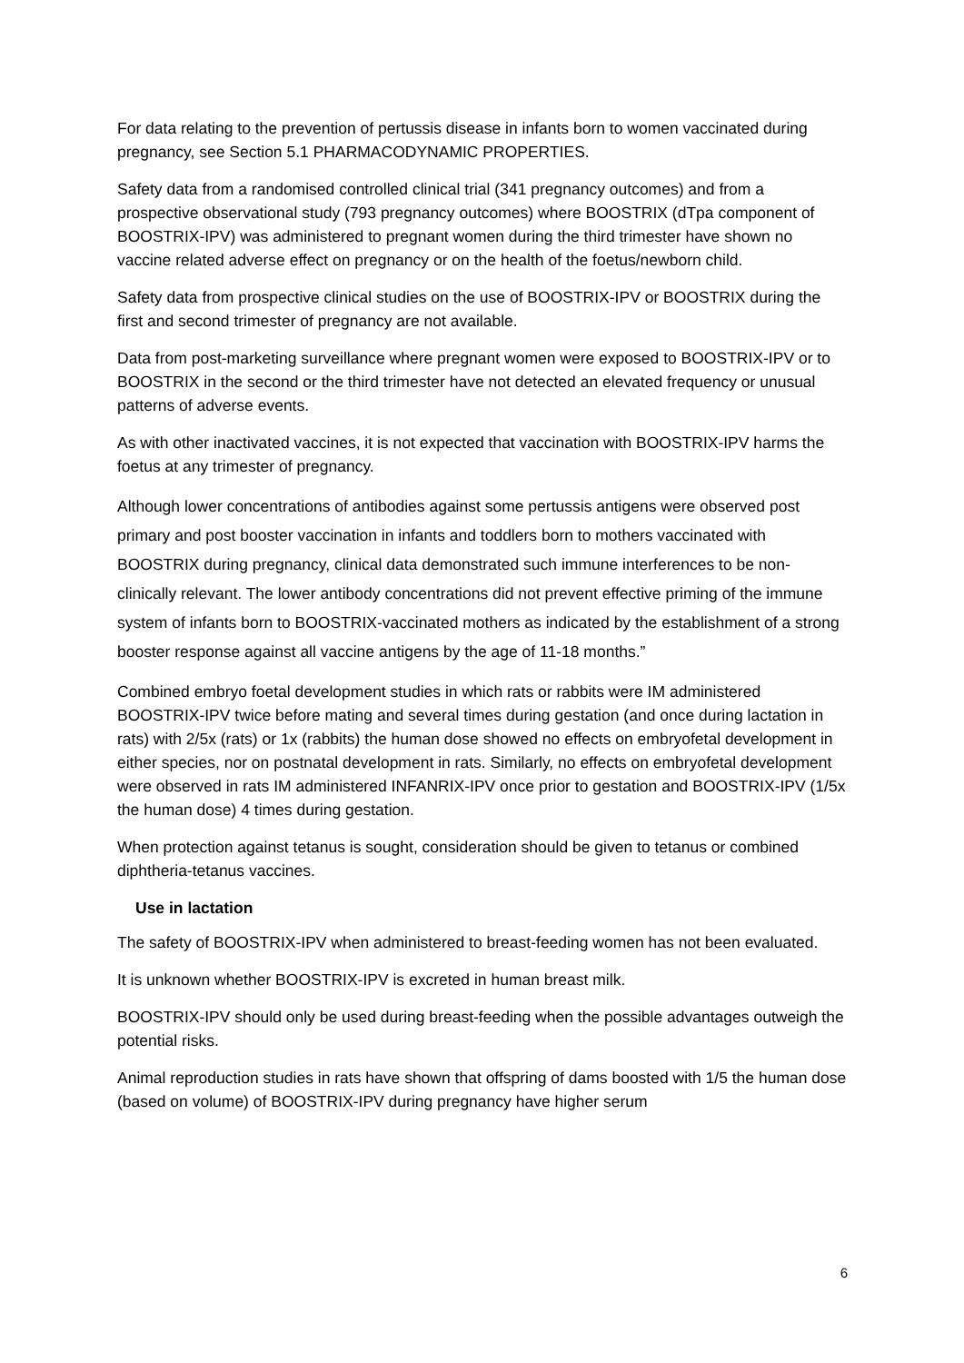For data relating to the prevention of pertussis disease in infants born to women vaccinated during pregnancy, see Section 5.1 PHARMACODYNAMIC PROPERTIES.
Safety data from a randomised controlled clinical trial (341 pregnancy outcomes) and from a prospective observational study (793 pregnancy outcomes) where BOOSTRIX (dTpa component of BOOSTRIX-IPV) was administered to pregnant women during the third trimester have shown no vaccine related adverse effect on pregnancy or on the health of the foetus/newborn child.
Safety data from prospective clinical studies on the use of BOOSTRIX-IPV or BOOSTRIX during the first and second trimester of pregnancy are not available.
Data from post-marketing surveillance where pregnant women were exposed to BOOSTRIX-IPV or to BOOSTRIX in the second or the third trimester have not detected an elevated frequency or unusual patterns of adverse events.
As with other inactivated vaccines, it is not expected that vaccination with BOOSTRIX-IPV harms the foetus at any trimester of pregnancy.
Although lower concentrations of antibodies against some pertussis antigens were observed post primary and post booster vaccination in infants and toddlers born to mothers vaccinated with BOOSTRIX during pregnancy, clinical data demonstrated such immune interferences to be non-clinically relevant. The lower antibody concentrations did not prevent effective priming of the immune system of infants born to BOOSTRIX-vaccinated mothers as indicated by the establishment of a strong booster response against all vaccine antigens by the age of 11-18 months.”
Combined embryo foetal development studies in which rats or rabbits were IM administered BOOSTRIX-IPV twice before mating and several times during gestation (and once during lactation in rats) with 2/5x (rats) or 1x (rabbits) the human dose showed no effects on embryofetal development in either species, nor on postnatal development in rats. Similarly, no effects on embryofetal development were observed in rats IM administered INFANRIX-IPV once prior to gestation and BOOSTRIX-IPV (1/5x the human dose) 4 times during gestation.
When protection against tetanus is sought, consideration should be given to tetanus or combined diphtheria-tetanus vaccines.
Use in lactation
The safety of BOOSTRIX-IPV when administered to breast-feeding women has not been evaluated.
It is unknown whether BOOSTRIX-IPV is excreted in human breast milk.
BOOSTRIX-IPV should only be used during breast-feeding when the possible advantages outweigh the potential risks.
Animal reproduction studies in rats have shown that offspring of dams boosted with 1/5 the human dose (based on volume) of BOOSTRIX-IPV during pregnancy have higher serum
6